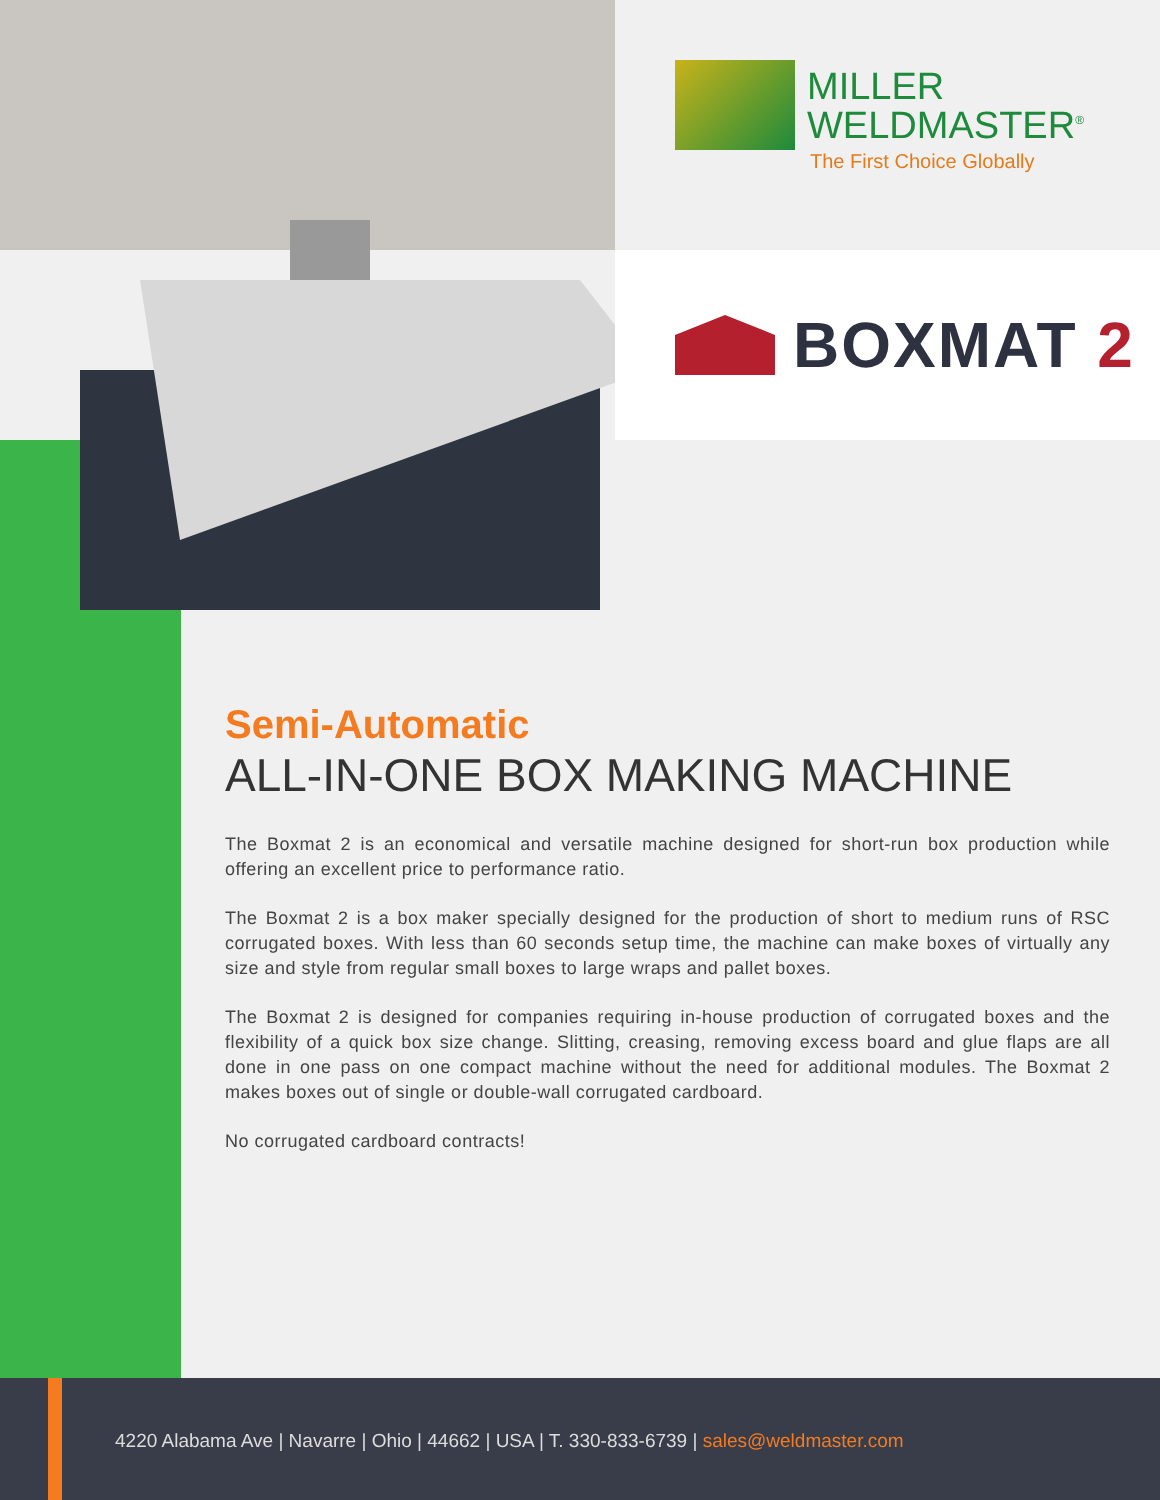MILLER
WELDMASTER<sup>®</sup>
The First Choice Globally
BOXMAT 2
Semi-Automatic
ALL-IN-ONE BOX MAKING MACHINE
The Boxmat 2 is an economical and versatile machine designed for short-run box production while offering an excellent price to performance ratio.
The Boxmat 2 is a box maker specially designed for the production of short to medium runs of RSC corrugated boxes. With less than 60 seconds setup time, the machine can make boxes of virtually any size and style from regular small boxes to large wraps and pallet boxes.
The Boxmat 2 is designed for companies requiring in-house production of corrugated boxes and the flexibility of a quick box size change. Slitting, creasing, removing excess board and glue flaps are all done in one pass on one compact machine without the need for additional modules. The Boxmat 2 makes boxes out of single or double-wall corrugated cardboard.
No corrugated cardboard contracts!
4220 Alabama Ave | Navarre | Ohio | 44662 | USA | T. 330-833-6739 | sales@weldmaster.com